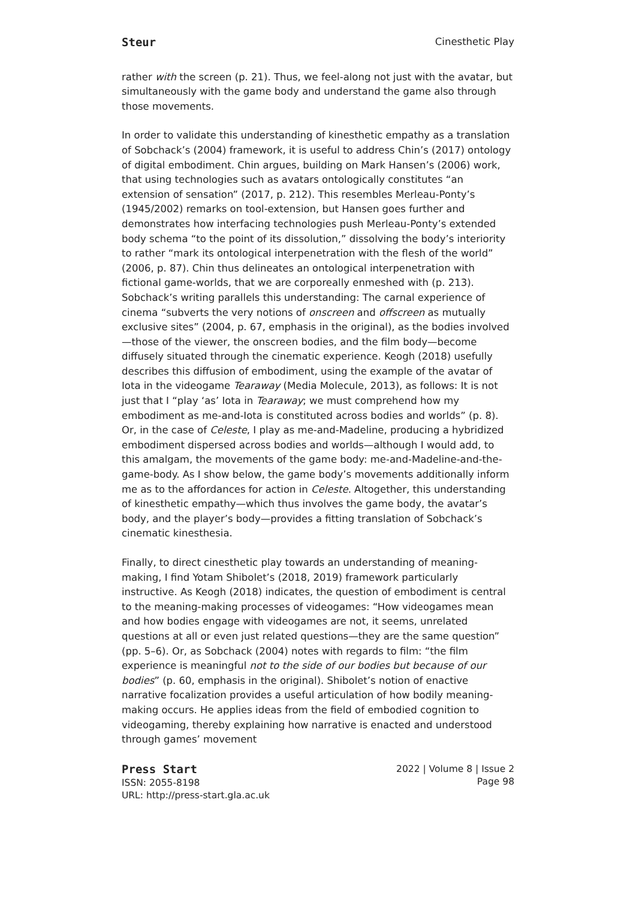Steur Cinesthetic Play
rather with the screen (p. 21). Thus, we feel-along not just with the avatar, but simultaneously with the game body and understand the game also through those movements.
In order to validate this understanding of kinesthetic empathy as a translation of Sobchack’s (2004) framework, it is useful to address Chin’s (2017) ontology of digital embodiment. Chin argues, building on Mark Hansen’s (2006) work, that using technologies such as avatars ontologically constitutes “an extension of sensation” (2017, p. 212). This resembles Merleau-Ponty’s (1945/2002) remarks on tool-extension, but Hansen goes further and demonstrates how interfacing technologies push Merleau-Ponty’s extended body schema “to the point of its dissolution,” dissolving the body’s interiority to rather “mark its ontological interpenetration with the flesh of the world” (2006, p. 87). Chin thus delineates an ontological interpenetration with fictional game-worlds, that we are corporeally enmeshed with (p. 213). Sobchack’s writing parallels this understanding: The carnal experience of cinema “subverts the very notions of onscreen and offscreen as mutually exclusive sites” (2004, p. 67, emphasis in the original), as the bodies involved—those of the viewer, the onscreen bodies, and the film body—become diffusely situated through the cinematic experience. Keogh (2018) usefully describes this diffusion of embodiment, using the example of the avatar of Iota in the videogame Tearaway (Media Molecule, 2013), as follows: It is not just that I “play ‘as’ Iota in Tearaway; we must comprehend how my embodiment as me-and-Iota is constituted across bodies and worlds” (p. 8). Or, in the case of Celeste, I play as me-and-Madeline, producing a hybridized embodiment dispersed across bodies and worlds—although I would add, to this amalgam, the movements of the game body: me-and-Madeline-and-the-game-body. As I show below, the game body’s movements additionally inform me as to the affordances for action in Celeste. Altogether, this understanding of kinesthetic empathy—which thus involves the game body, the avatar’s body, and the player’s body—provides a fitting translation of Sobchack’s cinematic kinesthesia.
Finally, to direct cinesthetic play towards an understanding of meaning-making, I find Yotam Shibolet’s (2018, 2019) framework particularly instructive. As Keogh (2018) indicates, the question of embodiment is central to the meaning-making processes of videogames: “How videogames mean and how bodies engage with videogames are not, it seems, unrelated questions at all or even just related questions—they are the same question” (pp. 5–6). Or, as Sobchack (2004) notes with regards to film: “the film experience is meaningful not to the side of our bodies but because of our bodies” (p. 60, emphasis in the original). Shibolet’s notion of enactive narrative focalization provides a useful articulation of how bodily meaning-making occurs. He applies ideas from the field of embodied cognition to videogaming, thereby explaining how narrative is enacted and understood through games’ movement
Press Start
ISSN: 2055-8198
URL: http://press-start.gla.ac.uk
2022 | Volume 8 | Issue 2
Page 98